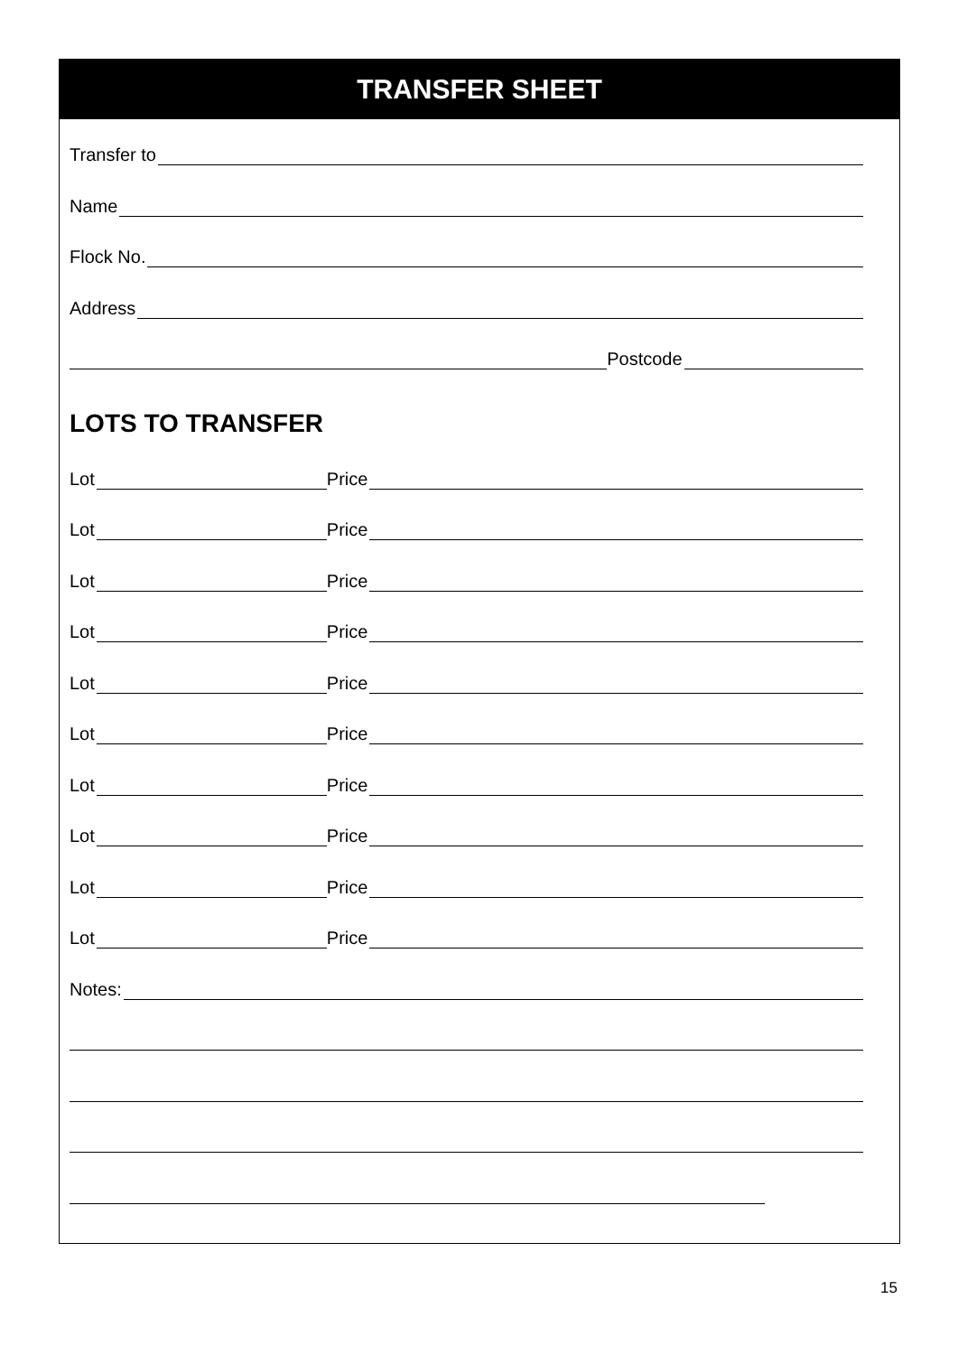TRANSFER SHEET
Transfer to
Name
Flock No.
Address
Postcode
LOTS TO TRANSFER
Lot Price
Lot Price
Lot Price
Lot Price
Lot Price
Lot Price
Lot Price
Lot Price
Lot Price
Lot Price
Notes:
15